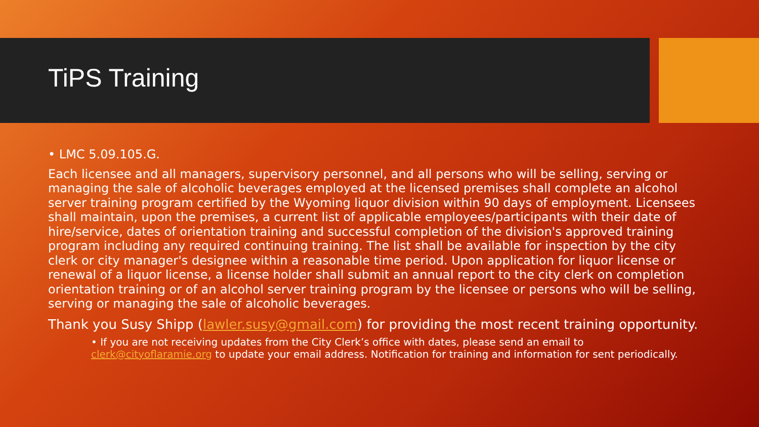TiPS Training
• LMC 5.09.105.G.
Each licensee and all managers, supervisory personnel, and all persons who will be selling, serving or managing the sale of alcoholic beverages employed at the licensed premises shall complete an alcohol server training program certified by the Wyoming liquor division within 90 days of employment. Licensees shall maintain, upon the premises, a current list of applicable employees/participants with their date of hire/service, dates of orientation training and successful completion of the division's approved training program including any required continuing training. The list shall be available for inspection by the city clerk or city manager's designee within a reasonable time period. Upon application for liquor license or renewal of a liquor license, a license holder shall submit an annual report to the city clerk on completion orientation training or of an alcohol server training program by the licensee or persons who will be selling, serving or managing the sale of alcoholic beverages.
Thank you Susy Shipp (lawler.susy@gmail.com) for providing the most recent training opportunity.
• If you are not receiving updates from the City Clerk’s office with dates, please send an email to clerk@cityoflaramie.org to update your email address. Notification for training and information for sent periodically.